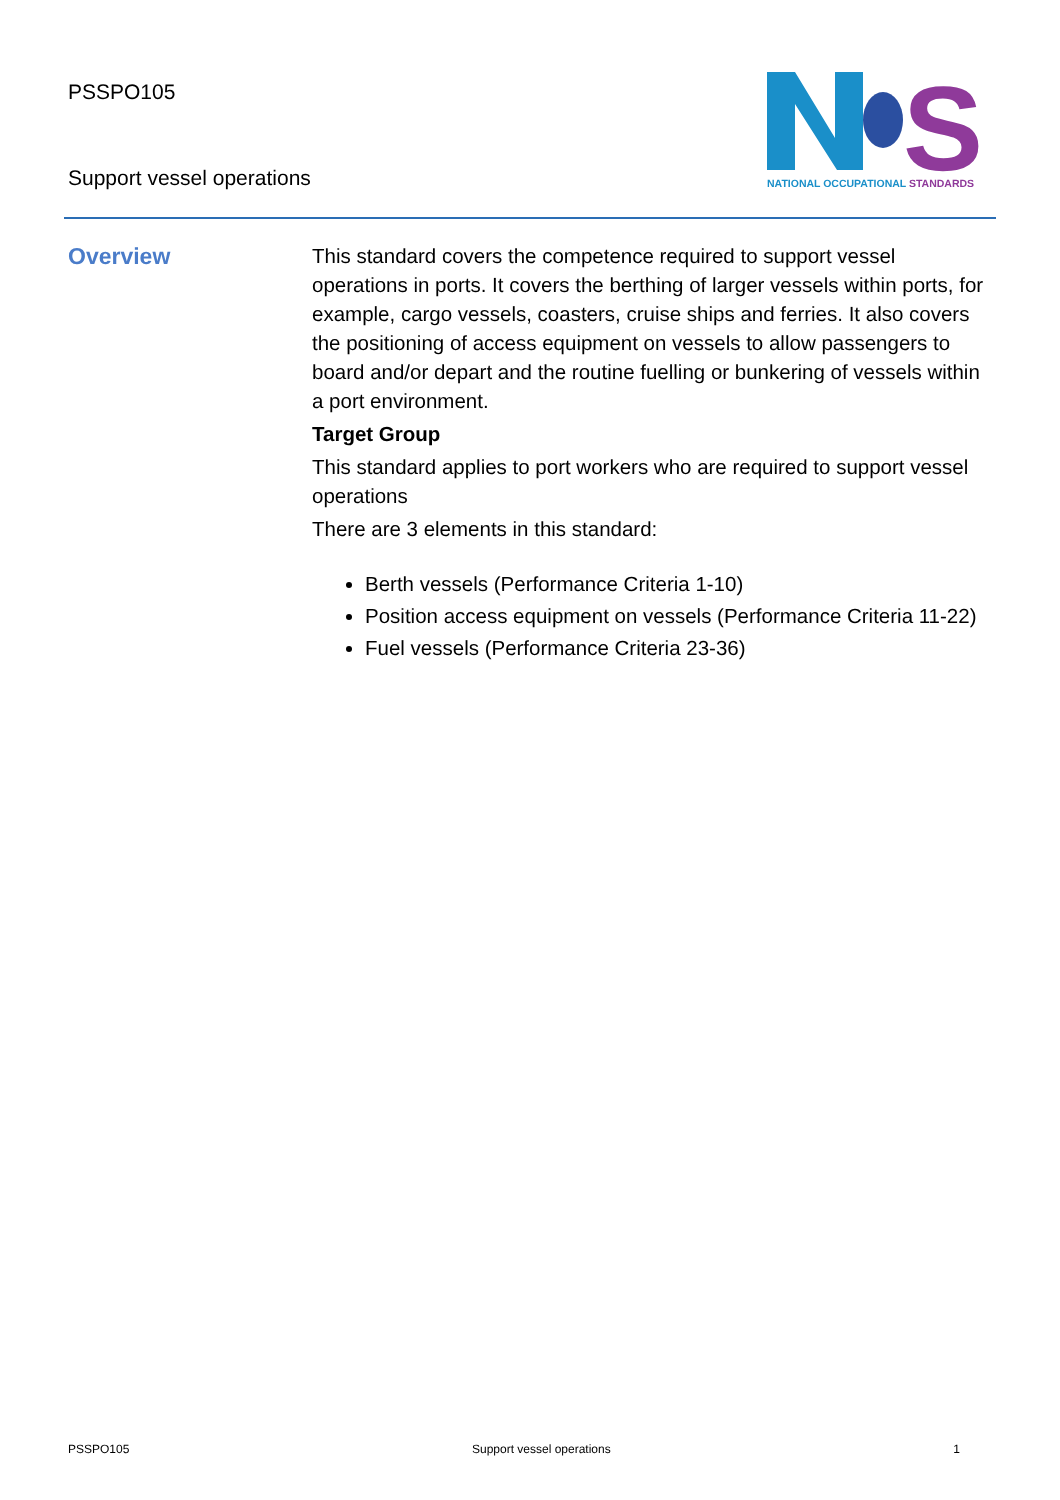PSSPO105
Support vessel operations
S
NATIONAL OCCUPATIONAL STANDARDS
Overview
This standard covers the competence required to support vessel operations in ports. It covers the berthing of larger vessels within ports, for example, cargo vessels, coasters, cruise ships and ferries. It also covers the positioning of access equipment on vessels to allow passengers to board and/or depart and the routine fuelling or bunkering of vessels within a port environment.
Target Group
This standard applies to port workers who are required to support vessel operations
There are 3 elements in this standard:
Berth vessels (Performance Criteria 1-10)
Position access equipment on vessels (Performance Criteria 11-22)
Fuel vessels (Performance Criteria 23-36)
PSSPO105 Support vessel operations 1